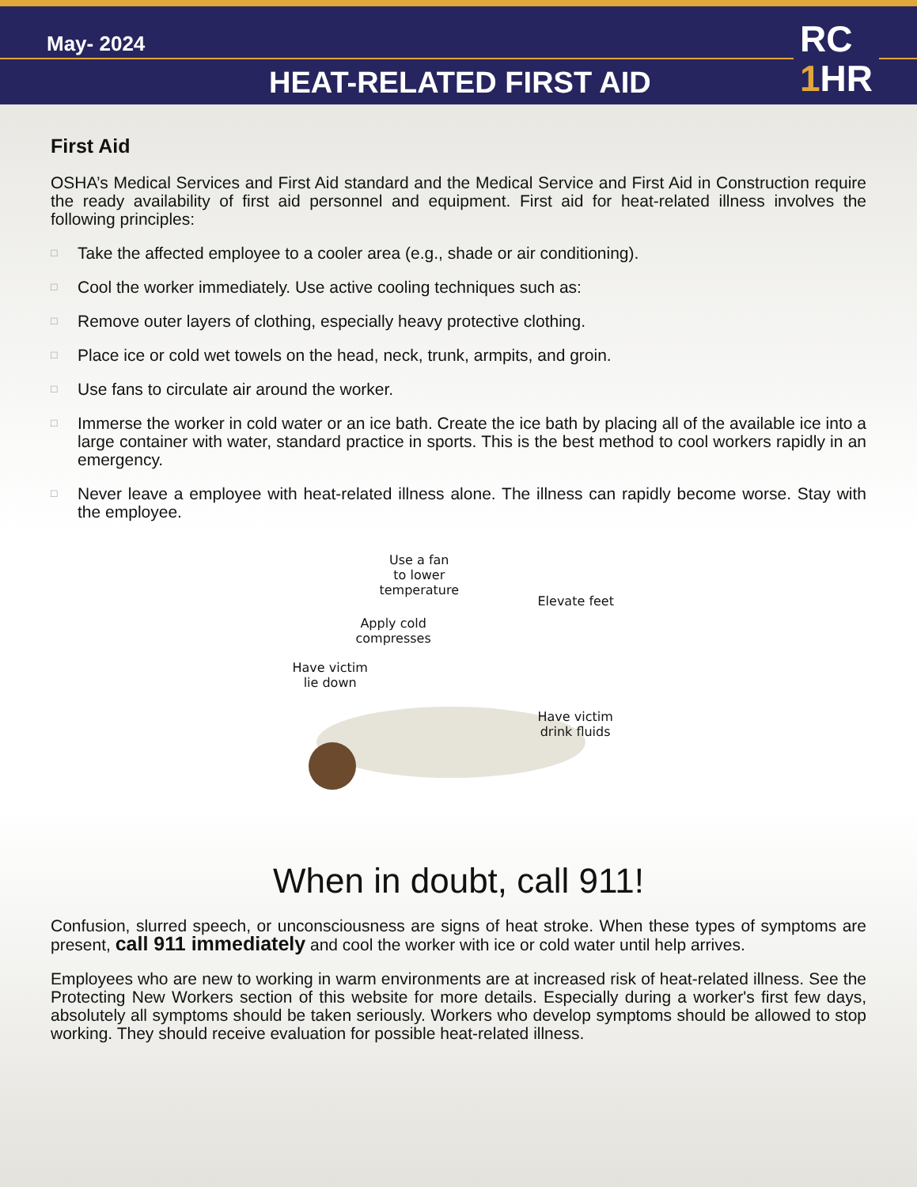May- 2024
HEAT-RELATED FIRST AID
RC
1 HR
First Aid
OSHA’s Medical Services and First Aid standard and the Medical Service and First Aid in Construction require the ready availability of first aid personnel and equipment. First aid for heat-related illness involves the following principles:
□ Take the affected employee to a cooler area (e.g., shade or air conditioning).
□ Cool the worker immediately. Use active cooling techniques such as:
□ Remove outer layers of clothing, especially heavy protective clothing.
□ Place ice or cold wet towels on the head, neck, trunk, armpits, and groin.
□ Use fans to circulate air around the worker.
□ Immerse the worker in cold water or an ice bath. Create the ice bath by placing all of the available ice into a large container with water, standard practice in sports. This is the best method to cool workers rapidly in an emergency.
□ Never leave a employee with heat-related illness alone. The illness can rapidly become worse. Stay with the employee.
Use a fan
to lower
temperature
Elevate feet
Apply cold
compresses
Have victim
lie down
Have victim
drink fluids
When in doubt, call 911!
Confusion, slurred speech, or unconsciousness are signs of heat stroke. When these types of symptoms are present, call 911 immediately and cool the worker with ice or cold water until help arrives.
Employees who are new to working in warm environments are at increased risk of heat-related illness. See the Protecting New Workers section of this website for more details. Especially during a worker's first few days, absolutely all symptoms should be taken seriously. Workers who develop symptoms should be allowed to stop working. They should receive evaluation for possible heat-related illness.